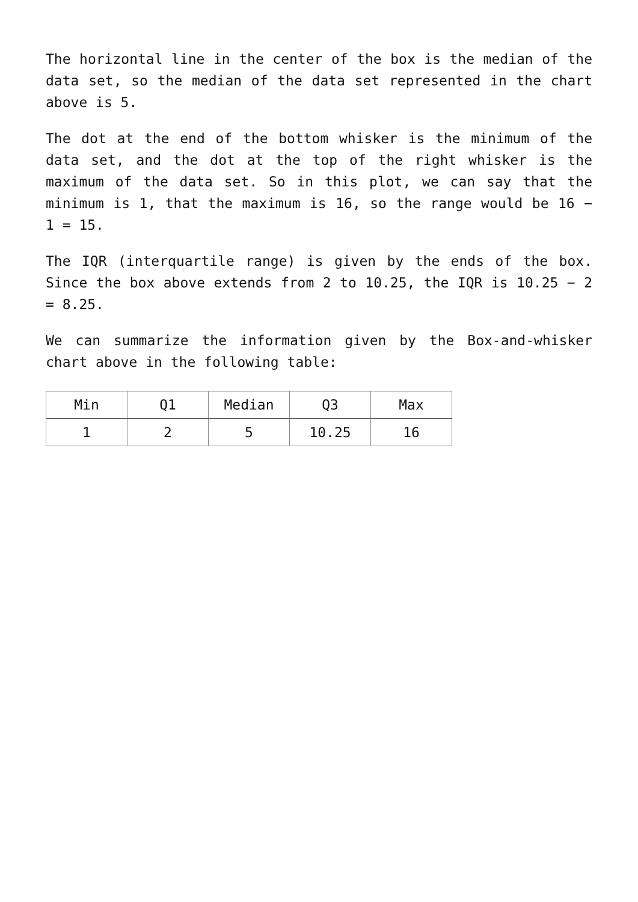The horizontal line in the center of the box is the median of the data set, so the median of the data set represented in the chart above is 5.
The dot at the end of the bottom whisker is the minimum of the data set, and the dot at the top of the right whisker is the maximum of the data set. So in this plot, we can say that the minimum is 1, that the maximum is 16, so the range would be 16 − 1 = 15.
The IQR (interquartile range) is given by the ends of the box. Since the box above extends from 2 to 10.25, the IQR is 10.25 − 2 = 8.25.
We can summarize the information given by the Box-and-whisker chart above in the following table:
| Min | Q1 | Median | Q3 | Max |
| --- | --- | --- | --- | --- |
| 1 | 2 | 5 | 10.25 | 16 |